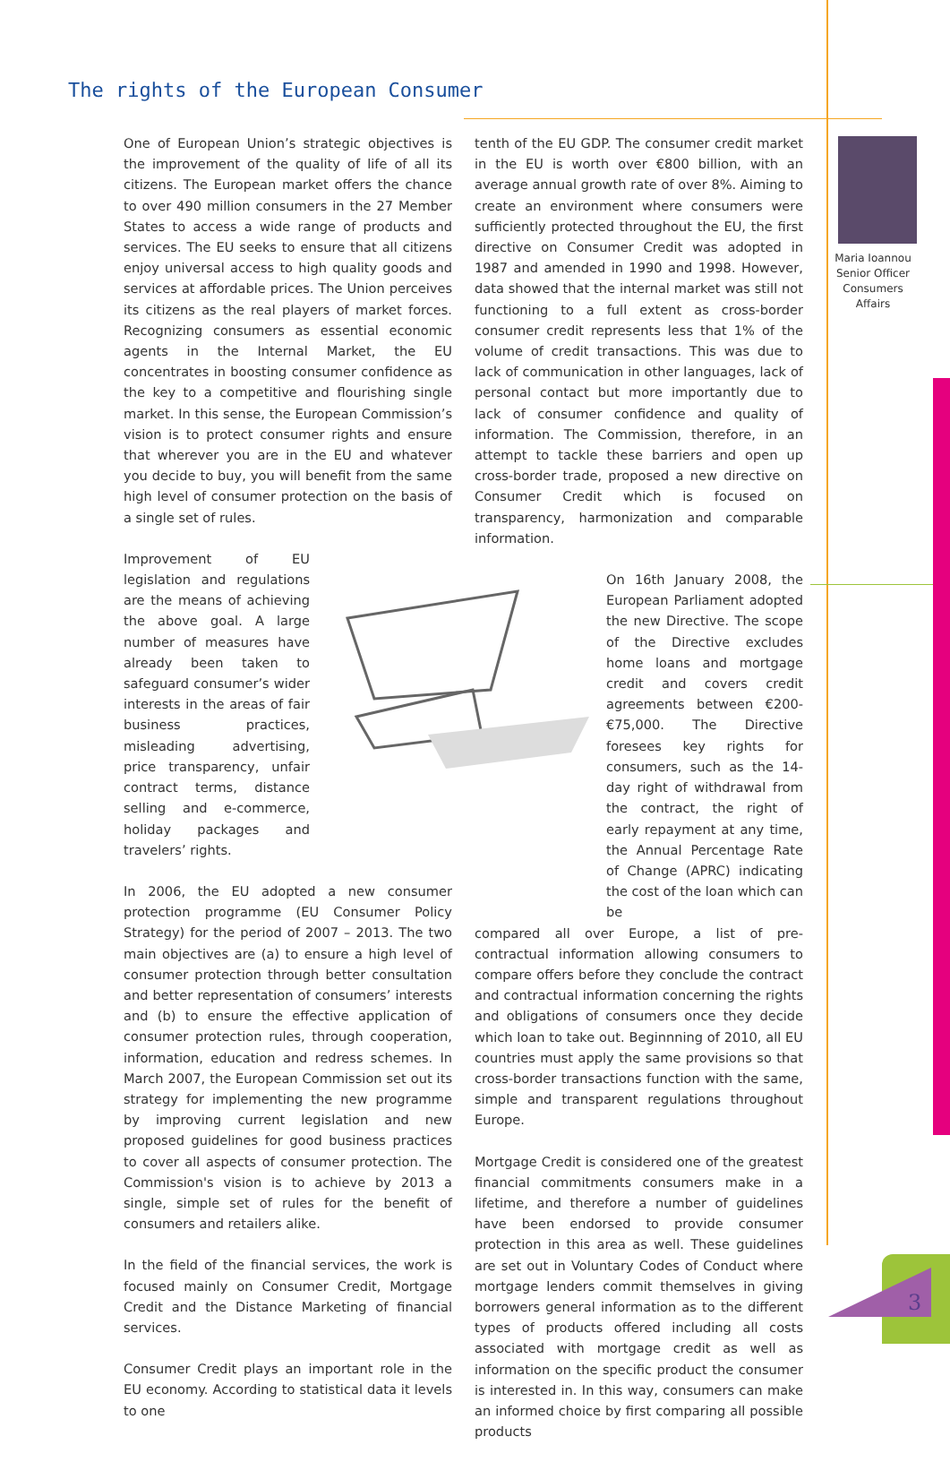The rights of the European Consumer
Maria Ioannou
Senior Officer
Consumers Affairs
One of European Union’s strategic objectives is the improvement of the quality of life of all its citizens. The European market offers the chance to over 490 million consumers in the 27 Member States to access a wide range of products and services. The EU seeks to ensure that all citizens enjoy universal access to high quality goods and services at affordable prices. The Union perceives its citizens as the real players of market forces. Recognizing consumers as essential economic agents in the Internal Market, the EU concentrates in boosting consumer confidence as the key to a competitive and flourishing single market. In this sense, the European Commission’s vision is to protect consumer rights and ensure that wherever you are in the EU and whatever you decide to buy, you will benefit from the same high level of consumer protection on the basis of a single set of rules.
Improvement of EU legislation and regulations are the means of achieving the above goal. A large number of measures have already been taken to safeguard consumer’s wider interests in the areas of fair business practices, misleading advertising, price transparency, unfair contract terms, distance selling and e-commerce, holiday packages and travelers’ rights.
In 2006, the EU adopted a new consumer protection programme (EU Consumer Policy Strategy) for the period of 2007 – 2013. The two main objectives are (a) to ensure a high level of consumer protection through better consultation and better representation of consumers’ interests and (b) to ensure the effective application of consumer protection rules, through cooperation, information, education and redress schemes. In March 2007, the European Commission set out its strategy for implementing the new programme by improving current legislation and new proposed guidelines for good business practices to cover all aspects of consumer protection. The Commission's vision is to achieve by 2013 a single, simple set of rules for the benefit of consumers and retailers alike.
In the field of the financial services, the work is focused mainly on Consumer Credit, Mortgage Credit and the Distance Marketing of financial services.
Consumer Credit plays an important role in the EU economy. According to statistical data it levels to one
tenth of the EU GDP. The consumer credit market in the EU is worth over €800 billion, with an average annual growth rate of over 8%. Aiming to create an environment where consumers were sufficiently protected throughout the EU, the first directive on Consumer Credit was adopted in 1987 and amended in 1990 and 1998. However, data showed that the internal market was still not functioning to a full extent as cross-border consumer credit represents less that 1% of the volume of credit transactions. This was due to lack of communication in other languages, lack of personal contact but more importantly due to lack of consumer confidence and quality of information. The Commission, therefore, in an attempt to tackle these barriers and open up cross-border trade, proposed a new directive on Consumer Credit which is focused on transparency, harmonization and comparable information.
On 16th January 2008, the European Parliament adopted the new Directive. The scope of the Directive excludes home loans and mortgage credit and covers credit agreements between €200-€75,000. The Directive foresees key rights for consumers, such as the 14-day right of withdrawal from the contract, the right of early repayment at any time, the Annual Percentage Rate of Change (APRC) indicating the cost of the loan which can be
compared all over Europe, a list of pre-contractual information allowing consumers to compare offers before they conclude the contract and contractual information concerning the rights and obligations of consumers once they decide which loan to take out. Beginnning of 2010, all EU countries must apply the same provisions so that cross-border transactions function with the same, simple and transparent regulations throughout Europe.
Mortgage Credit is considered one of the greatest financial commitments consumers make in a lifetime, and therefore a number of guidelines have been endorsed to provide consumer protection in this area as well. These guidelines are set out in Voluntary Codes of Conduct where mortgage lenders commit themselves in giving borrowers general information as to the different types of products offered including all costs associated with mortgage credit as well as information on the specific product the consumer is interested in. In this way, consumers can make an informed choice by first comparing all possible products
3